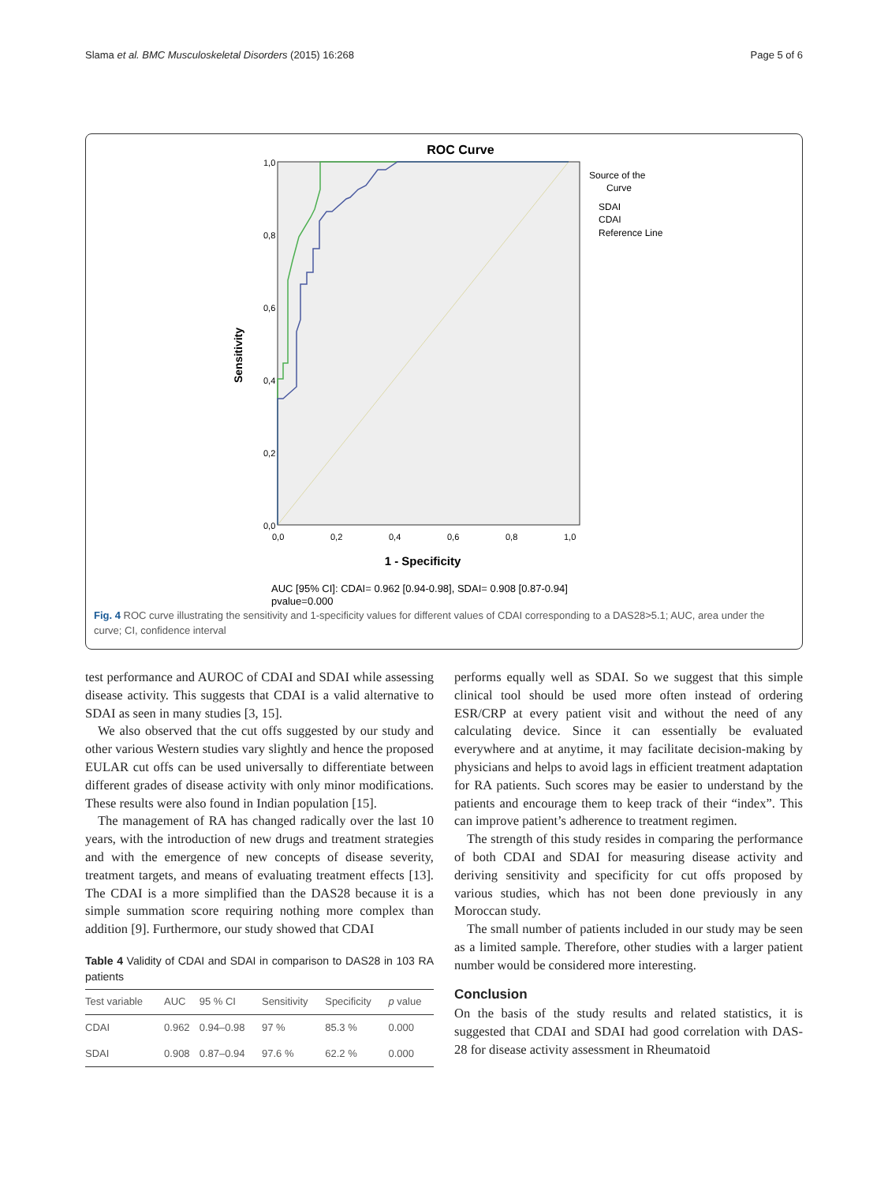Slama et al. BMC Musculoskeletal Disorders (2015) 16:268 Page 5 of 6
ROC Curve
1,0
0,8
0,6
0,4
0,2
0,0
0,0
0,2
0,4
0,6
0,8
1,0
Sensitivity
1 - Specificity
Source of the
Curve
SDAI
CDAI
Reference Line
AUC [95% CI]: CDAI= 0.962 [0.94-0.98], SDAI= 0.908 [0.87-0.94]
pvalue=0.000
Fig. 4 ROC curve illustrating the sensitivity and 1-specificity values for different values of CDAI corresponding to a DAS28>5.1; AUC, area under the curve; CI, confidence interval
test performance and AUROC of CDAI and SDAI while assessing disease activity. This suggests that CDAI is a valid alternative to SDAI as seen in many studies [3, 15].
We also observed that the cut offs suggested by our study and other various Western studies vary slightly and hence the proposed EULAR cut offs can be used universally to differentiate between different grades of disease activity with only minor modifications. These results were also found in Indian population [15].
The management of RA has changed radically over the last 10 years, with the introduction of new drugs and treatment strategies and with the emergence of new concepts of disease severity, treatment targets, and means of evaluating treatment effects [13]. The CDAI is a more simplified than the DAS28 because it is a simple summation score requiring nothing more complex than addition [9]. Furthermore, our study showed that CDAI
Table 4 Validity of CDAI and SDAI in comparison to DAS28 in 103 RA patients
| Test variable | AUC | 95 % CI | Sensitivity | Specificity | p value |
| --- | --- | --- | --- | --- | --- |
| CDAI | 0.962 | 0.94–0.98 | 97 % | 85.3 % | 0.000 |
| SDAI | 0.908 | 0.87–0.94 | 97.6 % | 62.2 % | 0.000 |
performs equally well as SDAI. So we suggest that this simple clinical tool should be used more often instead of ordering ESR/CRP at every patient visit and without the need of any calculating device. Since it can essentially be evaluated everywhere and at anytime, it may facilitate decision-making by physicians and helps to avoid lags in efficient treatment adaptation for RA patients. Such scores may be easier to understand by the patients and encourage them to keep track of their “index”. This can improve patient’s adherence to treatment regimen.
The strength of this study resides in comparing the performance of both CDAI and SDAI for measuring disease activity and deriving sensitivity and specificity for cut offs proposed by various studies, which has not been done previously in any Moroccan study.
The small number of patients included in our study may be seen as a limited sample. Therefore, other studies with a larger patient number would be considered more interesting.
Conclusion
On the basis of the study results and related statistics, it is suggested that CDAI and SDAI had good correlation with DAS-28 for disease activity assessment in Rheumatoid